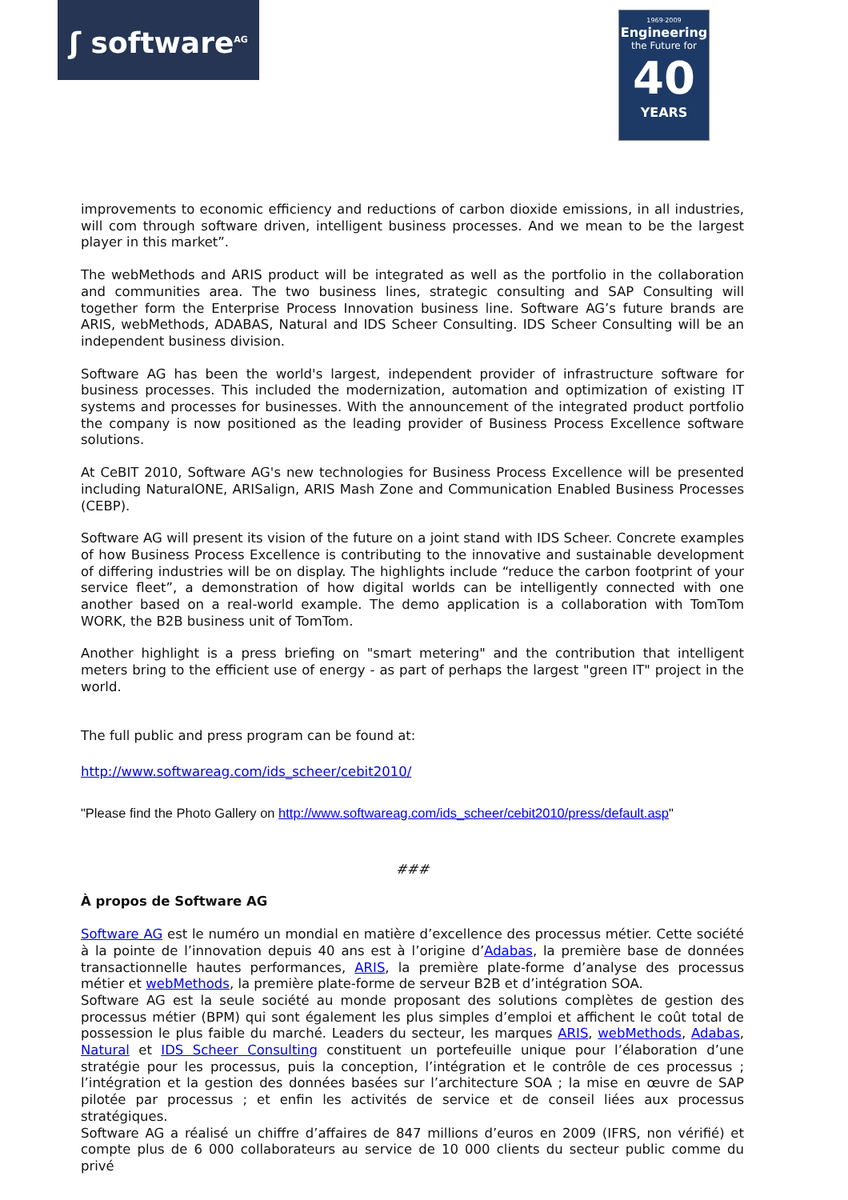ʃ software<sup>AG</sup>
1969·2009
Engineering
the Future for
40
YEARS
improvements to economic efficiency and reductions of carbon dioxide emissions, in all industries, will com through software driven, intelligent business processes. And we mean to be the largest player in this market”.
The webMethods and ARIS product will be integrated as well as the portfolio in the collaboration and communities area. The two business lines, strategic consulting and SAP Consulting will together form the Enterprise Process Innovation business line. Software AG’s future brands are ARIS, webMethods, ADABAS, Natural and IDS Scheer Consulting. IDS Scheer Consulting will be an independent business division.
Software AG has been the world's largest, independent provider of infrastructure software for business processes. This included the modernization, automation and optimization of existing IT systems and processes for businesses. With the announcement of the integrated product portfolio the company is now positioned as the leading provider of Business Process Excellence software solutions.
At CeBIT 2010, Software AG's new technologies for Business Process Excellence will be presented including NaturalONE, ARISalign, ARIS Mash Zone and Communication Enabled Business Processes (CEBP).
Software AG will present its vision of the future on a joint stand with IDS Scheer. Concrete examples of how Business Process Excellence is contributing to the innovative and sustainable development of differing industries will be on display. The highlights include “reduce the carbon footprint of your service fleet”, a demonstration of how digital worlds can be intelligently connected with one another based on a real-world example. The demo application is a collaboration with TomTom WORK, the B2B business unit of TomTom.
Another highlight is a press briefing on "smart metering" and the contribution that intelligent meters bring to the efficient use of energy - as part of perhaps the largest "green IT" project in the world.
The full public and press program can be found at:
http://www.softwareag.com/ids_scheer/cebit2010/
"Please find the Photo Gallery on http://www.softwareag.com/ids_scheer/cebit2010/press/default.asp"
###
À propos de Software AG
Software AG est le numéro un mondial en matière d’excellence des processus métier. Cette société à la pointe de l’innovation depuis 40 ans est à l’origine d’Adabas, la première base de données transactionnelle hautes performances, ARIS, la première plate-forme d’analyse des processus métier et webMethods, la première plate-forme de serveur B2B et d’intégration SOA.
Software AG est la seule société au monde proposant des solutions complètes de gestion des processus métier (BPM) qui sont également les plus simples d’emploi et affichent le coût total de possession le plus faible du marché. Leaders du secteur, les marques ARIS, webMethods, Adabas, Natural et IDS Scheer Consulting constituent un portefeuille unique pour l’élaboration d’une stratégie pour les processus, puis la conception, l’intégration et le contrôle de ces processus ; l’intégration et la gestion des données basées sur l’architecture SOA ; la mise en œuvre de SAP pilotée par processus ; et enfin les activités de service et de conseil liées aux processus stratégiques.
Software AG a réalisé un chiffre d’affaires de 847 millions d’euros en 2009 (IFRS, non vérifié) et compte plus de 6 000 collaborateurs au service de 10 000 clients du secteur public comme du privé